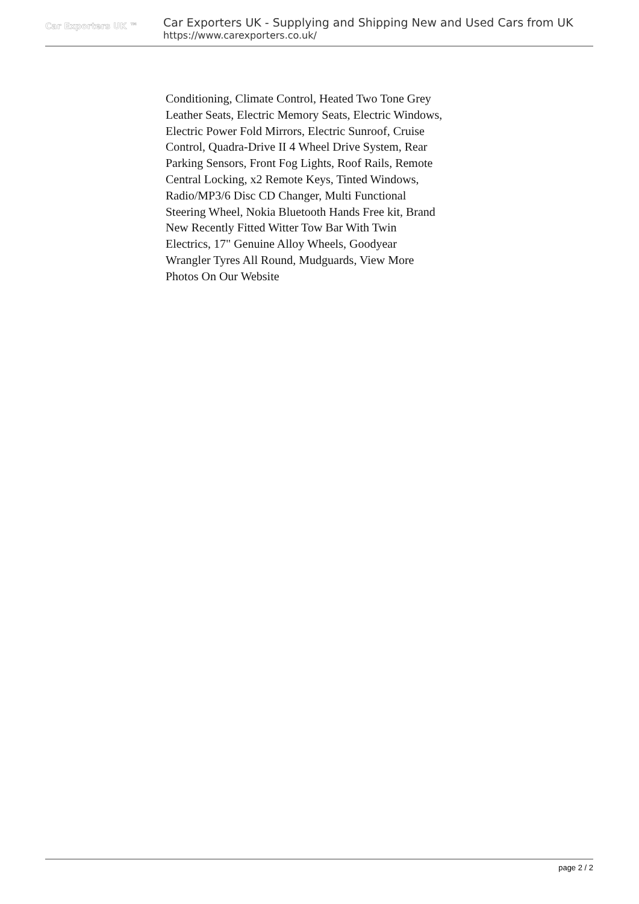Car Exporters UK ™
Car Exporters UK - Supplying and Shipping New and Used Cars from UK
https://www.carexporters.co.uk/
Conditioning, Climate Control, Heated Two Tone Grey Leather Seats, Electric Memory Seats, Electric Windows, Electric Power Fold Mirrors, Electric Sunroof, Cruise Control, Quadra-Drive II 4 Wheel Drive System, Rear Parking Sensors, Front Fog Lights, Roof Rails, Remote Central Locking, x2 Remote Keys, Tinted Windows, Radio/MP3/6 Disc CD Changer, Multi Functional Steering Wheel, Nokia Bluetooth Hands Free kit, Brand New Recently Fitted Witter Tow Bar With Twin Electrics, 17" Genuine Alloy Wheels, Goodyear Wrangler Tyres All Round, Mudguards, View More Photos On Our Website
page 2 / 2